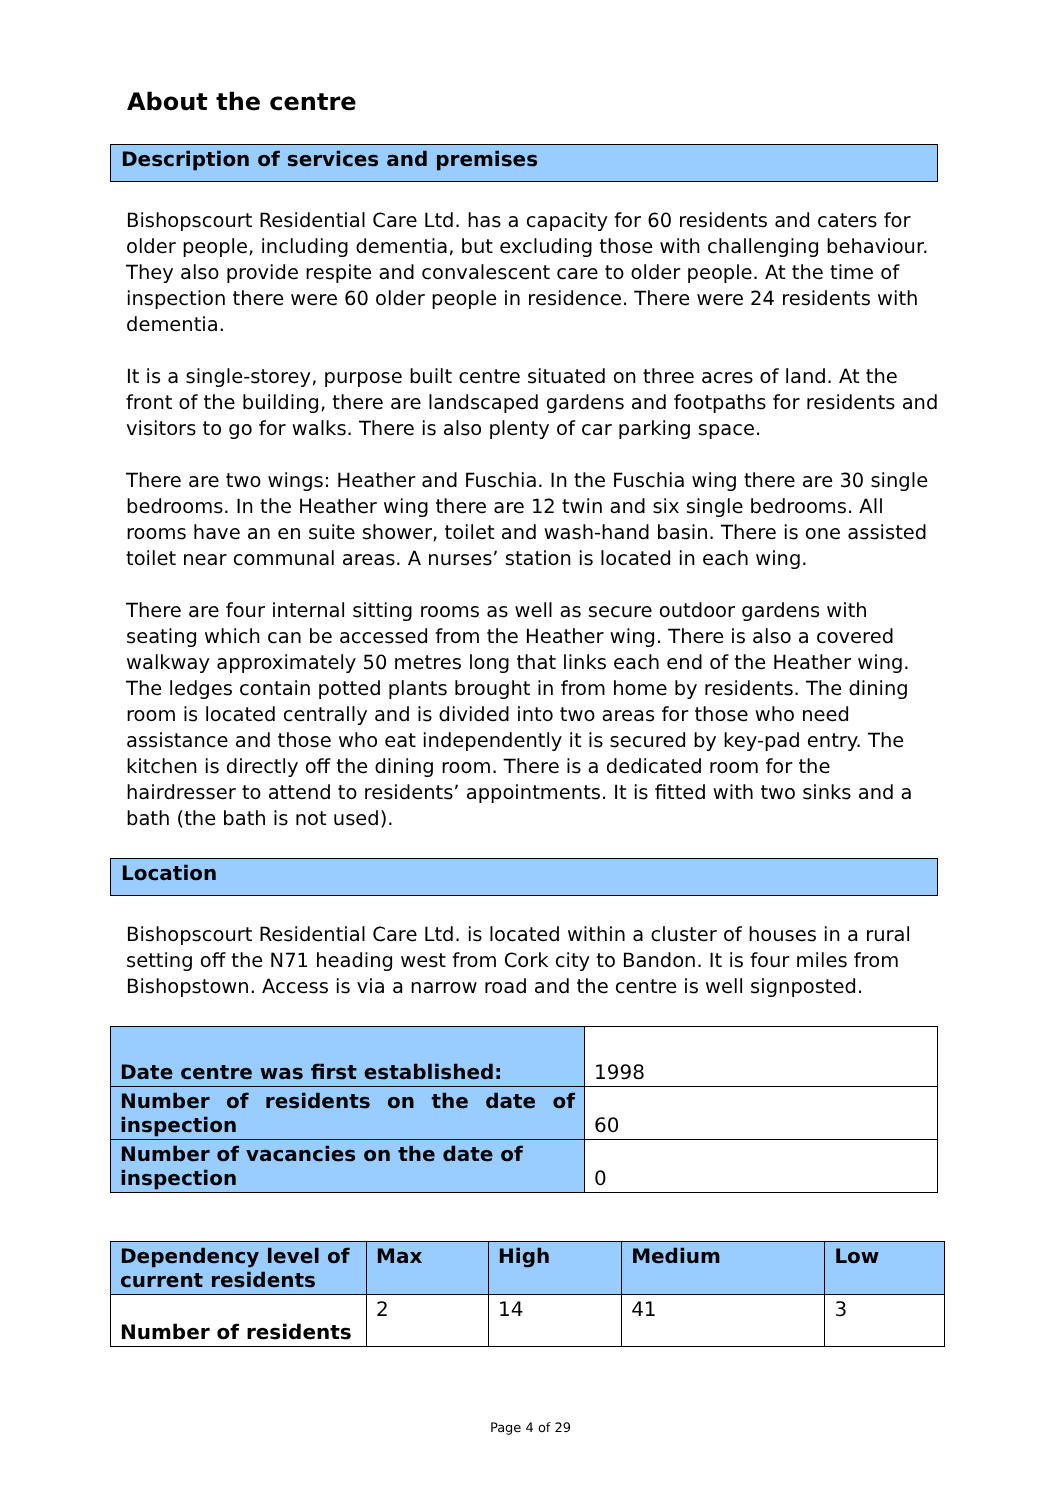About the centre
Description of services and premises
Bishopscourt Residential Care Ltd. has a capacity for 60 residents and caters for older people, including dementia, but excluding those with challenging behaviour. They also provide respite and convalescent care to older people. At the time of inspection there were 60 older people in residence. There were 24 residents with dementia.
It is a single-storey, purpose built centre situated on three acres of land. At the front of the building, there are landscaped gardens and footpaths for residents and visitors to go for walks. There is also plenty of car parking space.
There are two wings: Heather and Fuschia. In the Fuschia wing there are 30 single bedrooms. In the Heather wing there are 12 twin and six single bedrooms. All rooms have an en suite shower, toilet and wash-hand basin. There is one assisted toilet near communal areas. A nurses’ station is located in each wing.
There are four internal sitting rooms as well as secure outdoor gardens with seating which can be accessed from the Heather wing. There is also a covered walkway approximately 50 metres long that links each end of the Heather wing. The ledges contain potted plants brought in from home by residents. The dining room is located centrally and is divided into two areas for those who need assistance and those who eat independently it is secured by key-pad entry. The kitchen is directly off the dining room. There is a dedicated room for the hairdresser to attend to residents’ appointments. It is fitted with two sinks and a bath (the bath is not used).
Location
Bishopscourt Residential Care Ltd. is located within a cluster of houses in a rural setting off the N71 heading west from Cork city to Bandon. It is four miles from Bishopstown. Access is via a narrow road and the centre is well signposted.
| Date centre was first established: | 1998 |
| Number of residents on the date of inspection | 60 |
| Number of vacancies on the date of inspection | 0 |
| Dependency level of current residents | Max | High | Medium | Low |
| Number of residents | 2 | 14 | 41 | 3 |
Page 4 of 29